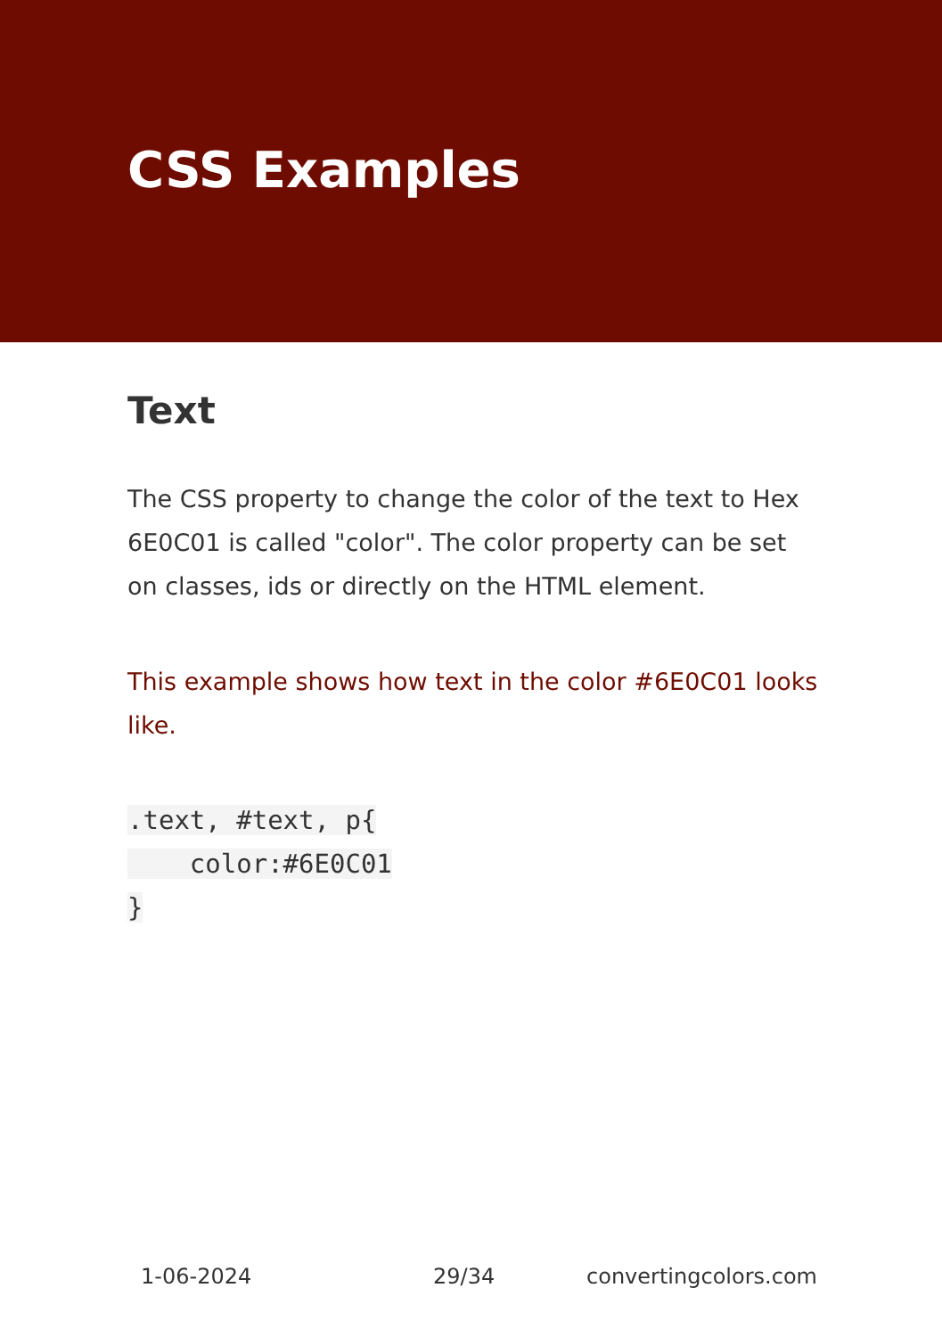CSS Examples
Text
The CSS property to change the color of the text to Hex 6E0C01 is called "color". The color property can be set on classes, ids or directly on the HTML element.
This example shows how text in the color #6E0C01 looks like.
.text, #text, p{
    color:#6E0C01
}
1-06-2024 29/34 convertingcolors.com